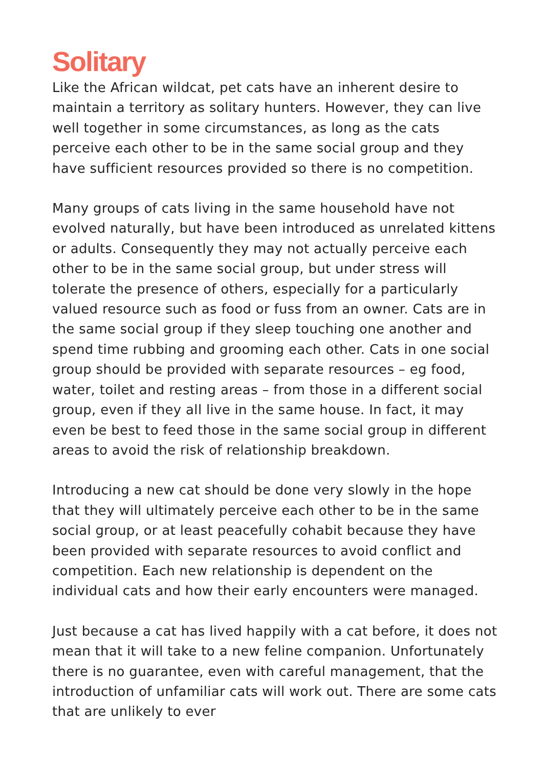Solitary
Like the African wildcat, pet cats have an inherent desire to maintain a territory as solitary hunters. However, they can live well together in some circumstances, as long as the cats perceive each other to be in the same social group and they have sufficient resources provided so there is no competition.
Many groups of cats living in the same household have not evolved naturally, but have been introduced as unrelated kittens or adults. Consequently they may not actually perceive each other to be in the same social group, but under stress will tolerate the presence of others, especially for a particularly valued resource such as food or fuss from an owner. Cats are in the same social group if they sleep touching one another and spend time rubbing and grooming each other. Cats in one social group should be provided with separate resources – eg food, water, toilet and resting areas – from those in a different social group, even if they all live in the same house. In fact, it may even be best to feed those in the same social group in different areas to avoid the risk of relationship breakdown.
Introducing a new cat should be done very slowly in the hope that they will ultimately perceive each other to be in the same social group, or at least peacefully cohabit because they have been provided with separate resources to avoid conflict and competition. Each new relationship is dependent on the individual cats and how their early encounters were managed.
Just because a cat has lived happily with a cat before, it does not mean that it will take to a new feline companion. Unfortunately there is no guarantee, even with careful management, that the introduction of unfamiliar cats will work out. There are some cats that are unlikely to ever